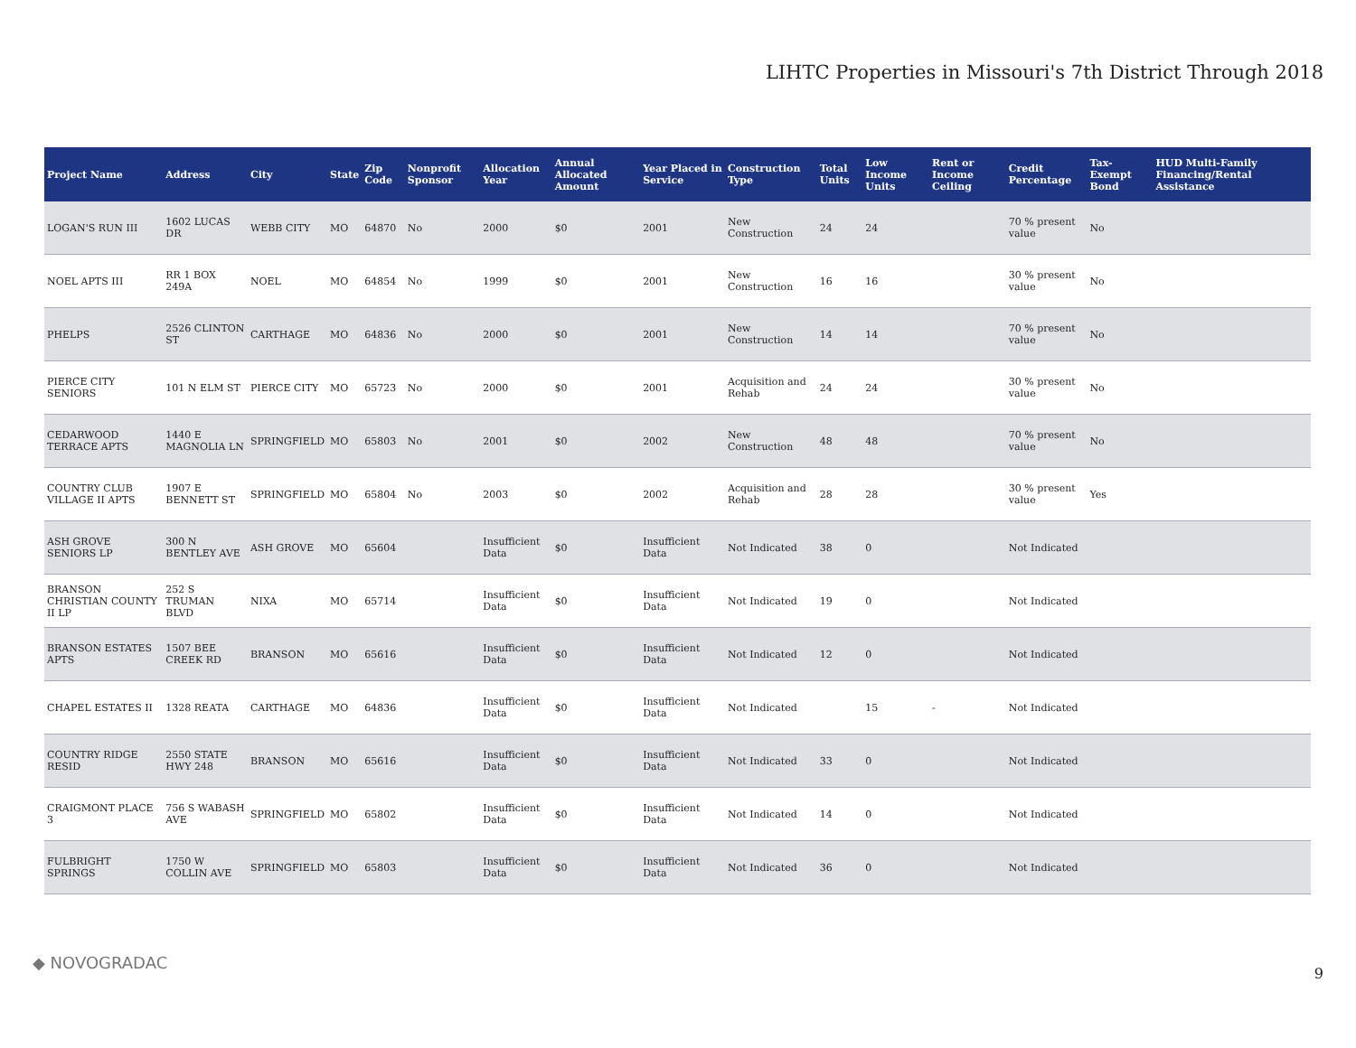LIHTC Properties in Missouri's 7th District Through 2018
| Project Name | Address | City | State | Zip Code | Nonprofit Sponsor | Allocation Year | Annual Allocated Amount | Year Placed in Service | Construction Type | Total Units | Low Income Units | Rent or Income Ceiling | Credit Percentage | Tax-Exempt Bond | HUD Multi-Family Financing/Rental Assistance |
| --- | --- | --- | --- | --- | --- | --- | --- | --- | --- | --- | --- | --- | --- | --- | --- |
| LOGAN'S RUN III | 1602 LUCAS DR | WEBB CITY | MO | 64870 | No | 2000 | $0 | 2001 | New Construction | 24 | 24 | | 70 % present value | No | |
| NOEL APTS III | RR 1 BOX 249A | NOEL | MO | 64854 | No | 1999 | $0 | 2001 | New Construction | 16 | 16 | | 30 % present value | No | |
| PHELPS | 2526 CLINTON ST | CARTHAGE | MO | 64836 | No | 2000 | $0 | 2001 | New Construction | 14 | 14 | | 70 % present value | No | |
| PIERCE CITY SENIORS | 101 N ELM ST | PIERCE CITY | MO | 65723 | No | 2000 | $0 | 2001 | Acquisition and Rehab | 24 | 24 | | 30 % present value | No | |
| CEDARWOOD TERRACE APTS | 1440 E MAGNOLIA LN | SPRINGFIELD | MO | 65803 | No | 2001 | $0 | 2002 | New Construction | 48 | 48 | | 70 % present value | No | |
| COUNTRY CLUB VILLAGE II APTS | 1907 E BENNETT ST | SPRINGFIELD | MO | 65804 | No | 2003 | $0 | 2002 | Acquisition and Rehab | 28 | 28 | | 30 % present value | Yes | |
| ASH GROVE SENIORS LP | 300 N BENTLEY AVE | ASH GROVE | MO | 65604 | | Insufficient Data | $0 | Insufficient Data | Not Indicated | 38 | 0 | | Not Indicated | | |
| BRANSON CHRISTIAN COUNTY II LP | 252 S TRUMAN BLVD | NIXA | MO | 65714 | | Insufficient Data | $0 | Insufficient Data | Not Indicated | 19 | 0 | | Not Indicated | | |
| BRANSON ESTATES APTS | 1507 BEE CREEK RD | BRANSON | MO | 65616 | | Insufficient Data | $0 | Insufficient Data | Not Indicated | 12 | 0 | | Not Indicated | | |
| CHAPEL ESTATES II | 1328 REATA | CARTHAGE | MO | 64836 | | Insufficient Data | $0 | Insufficient Data | Not Indicated | | 15 | - | Not Indicated | | |
| COUNTRY RIDGE RESID | 2550 STATE HWY 248 | BRANSON | MO | 65616 | | Insufficient Data | $0 | Insufficient Data | Not Indicated | 33 | 0 | | Not Indicated | | |
| CRAIGMONT PLACE 3 | 756 S WABASH AVE | SPRINGFIELD | MO | 65802 | | Insufficient Data | $0 | Insufficient Data | Not Indicated | 14 | 0 | | Not Indicated | | |
| FULBRIGHT SPRINGS | 1750 W COLLIN AVE | SPRINGFIELD | MO | 65803 | | Insufficient Data | $0 | Insufficient Data | Not Indicated | 36 | 0 | | Not Indicated | | |
◆ NOVOGRADAC
9